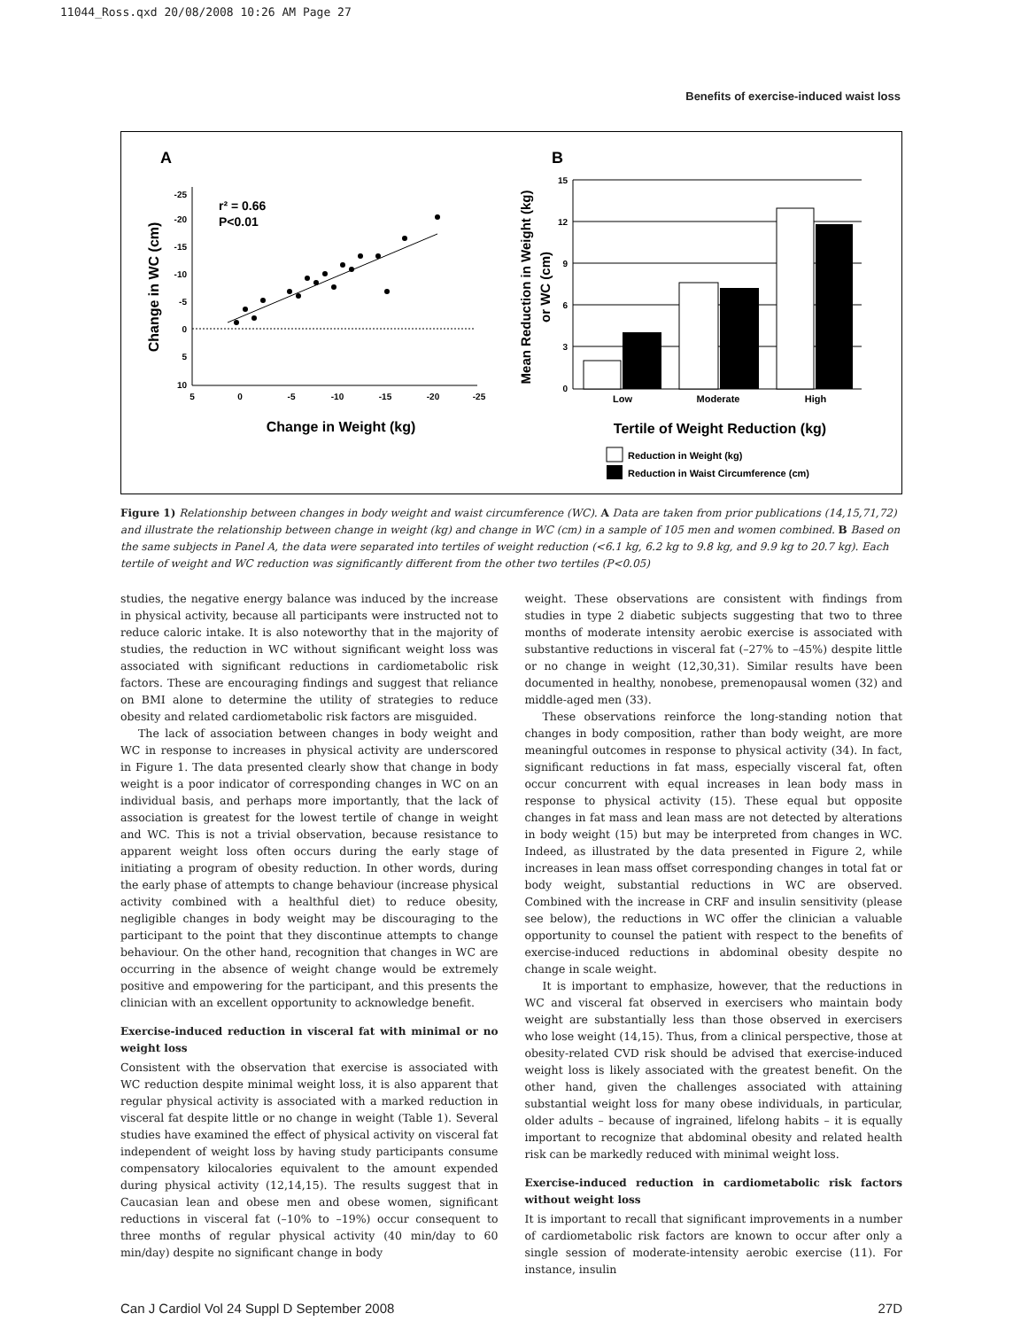11044_Ross.qxd 20/08/2008 10:26 AM Page 27
Benefits of exercise-induced waist loss
A
r² = 0.66
P<0.01
-25
-20
-15
-10
-5
0
5
10
5
0
-5
-10
-15
-20
-25
Change in Weight (kg)
Change in WC (cm)
B
15
12
9
6
3
0
Low
Moderate
High
Tertile of Weight Reduction (kg)
Mean Reduction in Weight (kg)
or WC (cm)
Reduction in Weight (kg)
Reduction in Waist Circumference (cm)
Figure 1) Relationship between changes in body weight and waist circumference (WC). A Data are taken from prior publications (14,15,71,72) and illustrate the relationship between change in weight (kg) and change in WC (cm) in a sample of 105 men and women combined. B Based on the same subjects in Panel A, the data were separated into tertiles of weight reduction (<6.1 kg, 6.2 kg to 9.8 kg, and 9.9 kg to 20.7 kg). Each tertile of weight and WC reduction was significantly different from the other two tertiles (P<0.05)
studies, the negative energy balance was induced by the increase in physical activity, because all participants were instructed not to reduce caloric intake. It is also noteworthy that in the majority of studies, the reduction in WC without significant weight loss was associated with significant reductions in cardiometabolic risk factors. These are encouraging findings and suggest that reliance on BMI alone to determine the utility of strategies to reduce obesity and related cardiometabolic risk factors are misguided.
The lack of association between changes in body weight and WC in response to increases in physical activity are underscored in Figure 1. The data presented clearly show that change in body weight is a poor indicator of corresponding changes in WC on an individual basis, and perhaps more importantly, that the lack of association is greatest for the lowest tertile of change in weight and WC. This is not a trivial observation, because resistance to apparent weight loss often occurs during the early stage of initiating a program of obesity reduction. In other words, during the early phase of attempts to change behaviour (increase physical activity combined with a healthful diet) to reduce obesity, negligible changes in body weight may be discouraging to the participant to the point that they discontinue attempts to change behaviour. On the other hand, recognition that changes in WC are occurring in the absence of weight change would be extremely positive and empowering for the participant, and this presents the clinician with an excellent opportunity to acknowledge benefit.
Exercise-induced reduction in visceral fat with minimal or no weight loss
Consistent with the observation that exercise is associated with WC reduction despite minimal weight loss, it is also apparent that regular physical activity is associated with a marked reduction in visceral fat despite little or no change in weight (Table 1). Several studies have examined the effect of physical activity on visceral fat independent of weight loss by having study participants consume compensatory kilocalories equivalent to the amount expended during physical activity (12,14,15). The results suggest that in Caucasian lean and obese men and obese women, significant reductions in visceral fat (–10% to –19%) occur consequent to three months of regular physical activity (40 min/day to 60 min/day) despite no significant change in body
weight. These observations are consistent with findings from studies in type 2 diabetic subjects suggesting that two to three months of moderate intensity aerobic exercise is associated with substantive reductions in visceral fat (–27% to –45%) despite little or no change in weight (12,30,31). Similar results have been documented in healthy, nonobese, premenopausal women (32) and middle-aged men (33).
These observations reinforce the long-standing notion that changes in body composition, rather than body weight, are more meaningful outcomes in response to physical activity (34). In fact, significant reductions in fat mass, especially visceral fat, often occur concurrent with equal increases in lean body mass in response to physical activity (15). These equal but opposite changes in fat mass and lean mass are not detected by alterations in body weight (15) but may be interpreted from changes in WC. Indeed, as illustrated by the data presented in Figure 2, while increases in lean mass offset corresponding changes in total fat or body weight, substantial reductions in WC are observed. Combined with the increase in CRF and insulin sensitivity (please see below), the reductions in WC offer the clinician a valuable opportunity to counsel the patient with respect to the benefits of exercise-induced reductions in abdominal obesity despite no change in scale weight.
It is important to emphasize, however, that the reductions in WC and visceral fat observed in exercisers who maintain body weight are substantially less than those observed in exercisers who lose weight (14,15). Thus, from a clinical perspective, those at obesity-related CVD risk should be advised that exercise-induced weight loss is likely associated with the greatest benefit. On the other hand, given the challenges associated with attaining substantial weight loss for many obese individuals, in particular, older adults – because of ingrained, lifelong habits – it is equally important to recognize that abdominal obesity and related health risk can be markedly reduced with minimal weight loss.
Exercise-induced reduction in cardiometabolic risk factors without weight loss
It is important to recall that significant improvements in a number of cardiometabolic risk factors are known to occur after only a single session of moderate-intensity aerobic exercise (11). For instance, insulin
Can J Cardiol Vol 24 Suppl D September 2008 27D